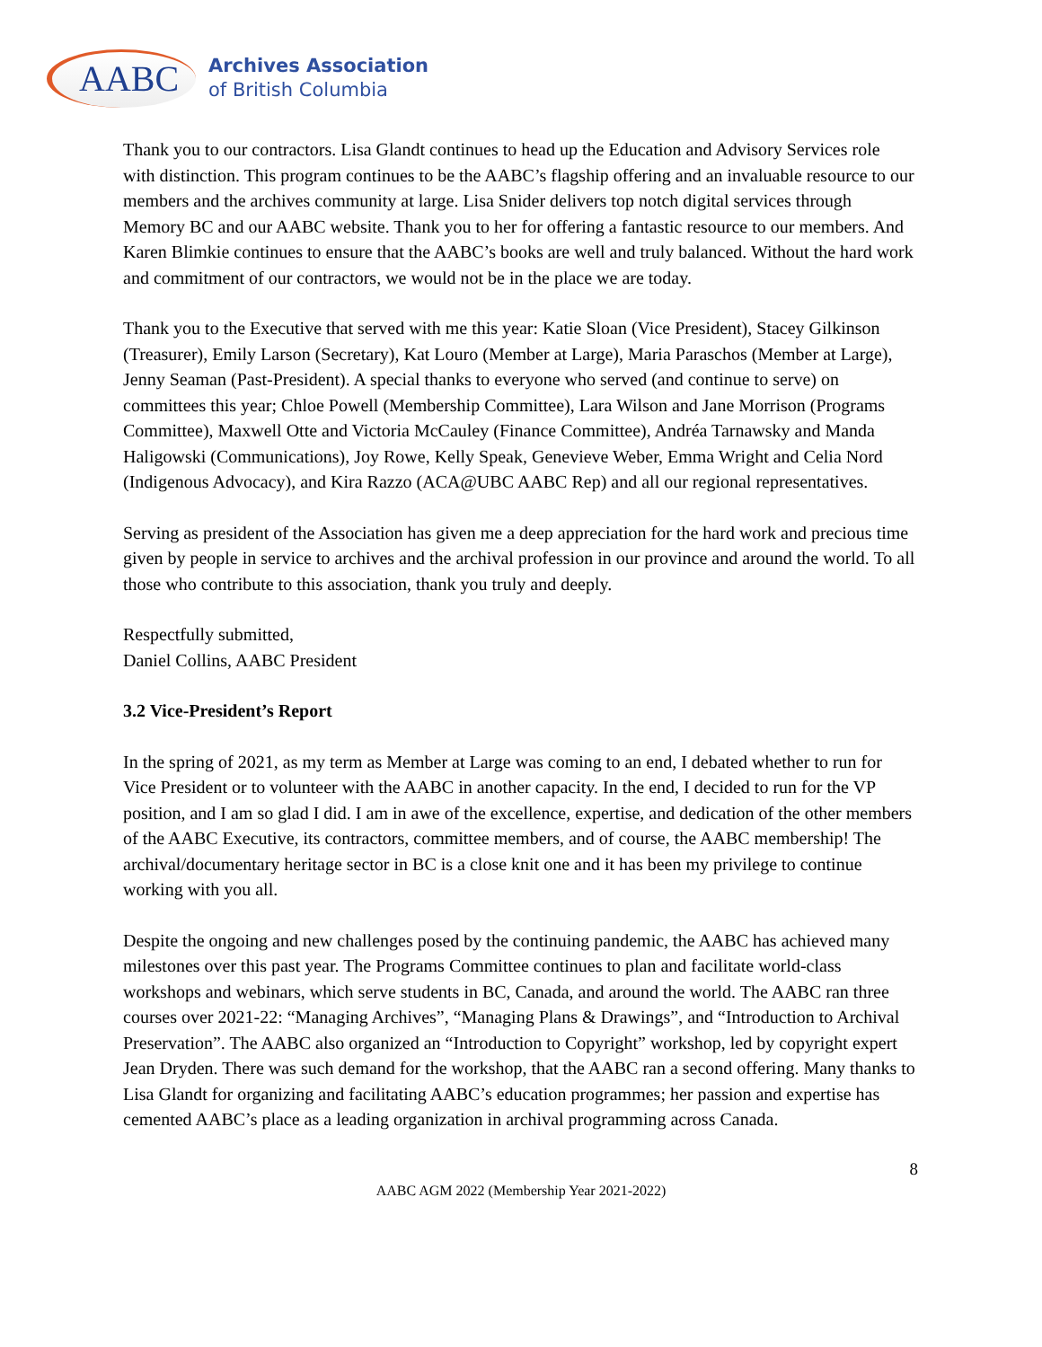AABC
Archives Association
of British Columbia
Thank you to our contractors. Lisa Glandt continues to head up the Education and Advisory Services role with distinction. This program continues to be the AABC’s flagship offering and an invaluable resource to our members and the archives community at large. Lisa Snider delivers top notch digital services through Memory BC and our AABC website. Thank you to her for offering a fantastic resource to our members. And Karen Blimkie continues to ensure that the AABC’s books are well and truly balanced. Without the hard work and commitment of our contractors, we would not be in the place we are today.
Thank you to the Executive that served with me this year: Katie Sloan (Vice President), Stacey Gilkinson (Treasurer), Emily Larson (Secretary), Kat Louro (Member at Large), Maria Paraschos (Member at Large), Jenny Seaman (Past-President). A special thanks to everyone who served (and continue to serve) on committees this year; Chloe Powell (Membership Committee), Lara Wilson and Jane Morrison (Programs Committee), Maxwell Otte and Victoria McCauley (Finance Committee), Andréa Tarnawsky and Manda Haligowski (Communications), Joy Rowe, Kelly Speak, Genevieve Weber, Emma Wright and Celia Nord (Indigenous Advocacy), and Kira Razzo (ACA@UBC AABC Rep) and all our regional representatives.
Serving as president of the Association has given me a deep appreciation for the hard work and precious time given by people in service to archives and the archival profession in our province and around the world. To all those who contribute to this association, thank you truly and deeply.
Respectfully submitted,
Daniel Collins, AABC President
3.2 Vice-President’s Report
In the spring of 2021, as my term as Member at Large was coming to an end, I debated whether to run for Vice President or to volunteer with the AABC in another capacity. In the end, I decided to run for the VP position, and I am so glad I did. I am in awe of the excellence, expertise, and dedication of the other members of the AABC Executive, its contractors, committee members, and of course, the AABC membership! The archival/documentary heritage sector in BC is a close knit one and it has been my privilege to continue working with you all.
Despite the ongoing and new challenges posed by the continuing pandemic, the AABC has achieved many milestones over this past year. The Programs Committee continues to plan and facilitate world-class workshops and webinars, which serve students in BC, Canada, and around the world. The AABC ran three courses over 2021-22: “Managing Archives”, “Managing Plans & Drawings”, and “Introduction to Archival Preservation”. The AABC also organized an “Introduction to Copyright” workshop, led by copyright expert Jean Dryden. There was such demand for the workshop, that the AABC ran a second offering. Many thanks to Lisa Glandt for organizing and facilitating AABC’s education programmes; her passion and expertise has cemented AABC’s place as a leading organization in archival programming across Canada.
8
AABC AGM 2022 (Membership Year 2021-2022)